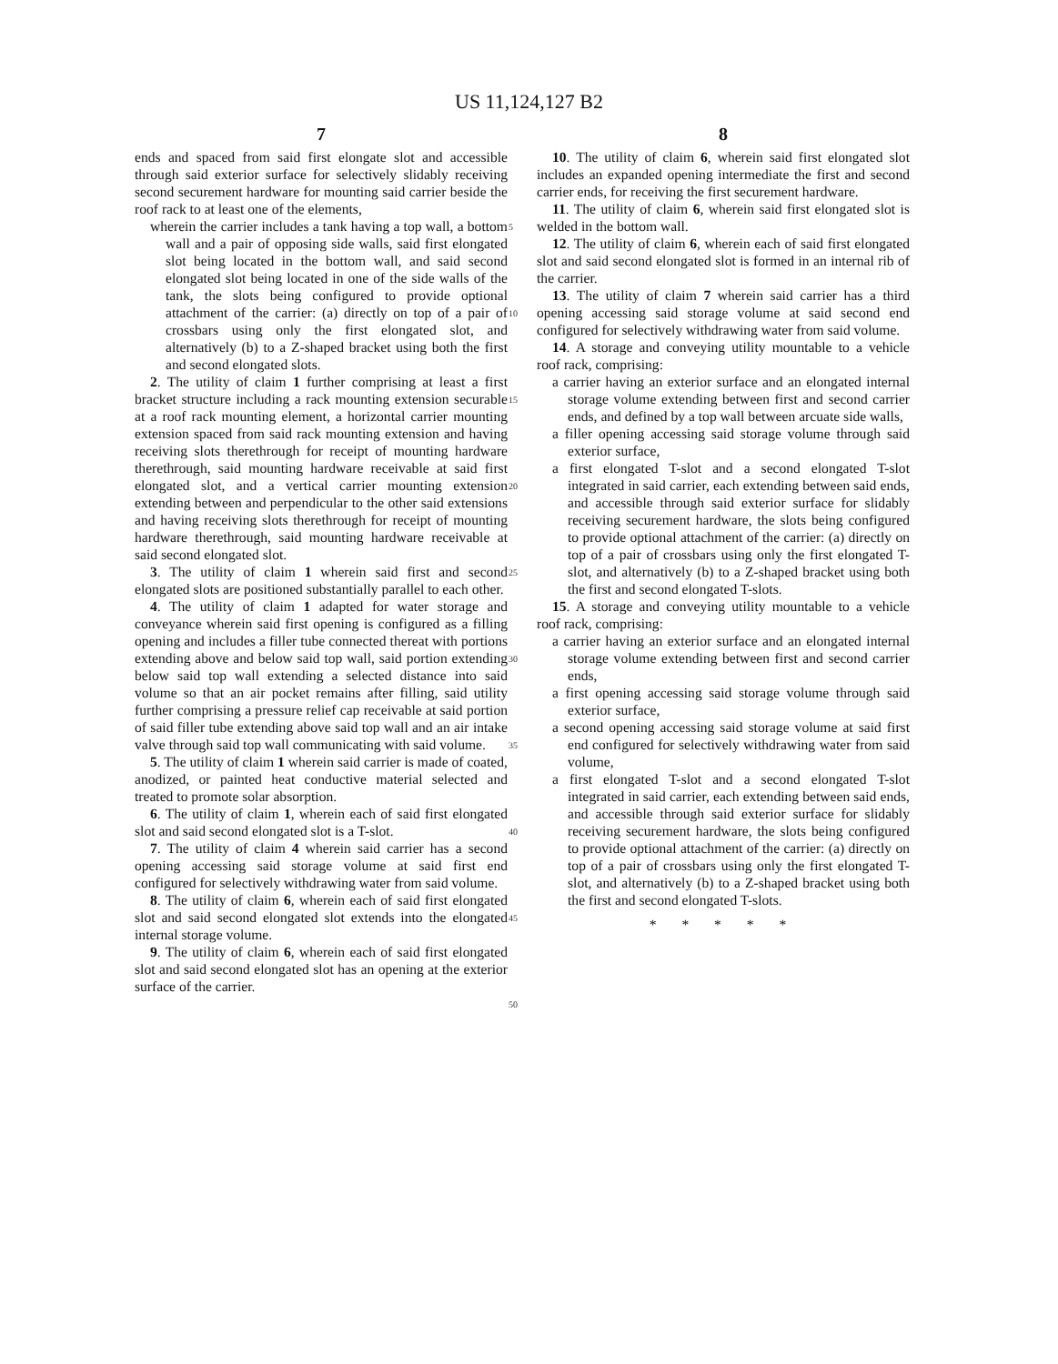US 11,124,127 B2
7
ends and spaced from said first elongate slot and accessible through said exterior surface for selectively slidably receiving second securement hardware for mounting said carrier beside the roof rack to at least one of the elements,
wherein the carrier includes a tank having a top wall, a bottom wall and a pair of opposing side walls, said first elongated slot being located in the bottom wall, and said second elongated slot being located in one of the side walls of the tank, the slots being configured to provide optional attachment of the carrier: (a) directly on top of a pair of crossbars using only the first elongated slot, and alternatively (b) to a Z-shaped bracket using both the first and second elongated slots.
2. The utility of claim 1 further comprising at least a first bracket structure including a rack mounting extension securable at a roof rack mounting element, a horizontal carrier mounting extension spaced from said rack mounting extension and having receiving slots therethrough for receipt of mounting hardware therethrough, said mounting hardware receivable at said first elongated slot, and a vertical carrier mounting extension extending between and perpendicular to the other said extensions and having receiving slots therethrough for receipt of mounting hardware therethrough, said mounting hardware receivable at said second elongated slot.
3. The utility of claim 1 wherein said first and second elongated slots are positioned substantially parallel to each other.
4. The utility of claim 1 adapted for water storage and conveyance wherein said first opening is configured as a filling opening and includes a filler tube connected thereat with portions extending above and below said top wall, said portion extending below said top wall extending a selected distance into said volume so that an air pocket remains after filling, said utility further comprising a pressure relief cap receivable at said portion of said filler tube extending above said top wall and an air intake valve through said top wall communicating with said volume.
5. The utility of claim 1 wherein said carrier is made of coated, anodized, or painted heat conductive material selected and treated to promote solar absorption.
6. The utility of claim 1, wherein each of said first elongated slot and said second elongated slot is a T-slot.
7. The utility of claim 4 wherein said carrier has a second opening accessing said storage volume at said first end configured for selectively withdrawing water from said volume.
8. The utility of claim 6, wherein each of said first elongated slot and said second elongated slot extends into the elongated internal storage volume.
9. The utility of claim 6, wherein each of said first elongated slot and said second elongated slot has an opening at the exterior surface of the carrier.
5
10
15
20
25
30
35
40
45
50
8
10. The utility of claim 6, wherein said first elongated slot includes an expanded opening intermediate the first and second carrier ends, for receiving the first securement hardware.
11. The utility of claim 6, wherein said first elongated slot is welded in the bottom wall.
12. The utility of claim 6, wherein each of said first elongated slot and said second elongated slot is formed in an internal rib of the carrier.
13. The utility of claim 7 wherein said carrier has a third opening accessing said storage volume at said second end configured for selectively withdrawing water from said volume.
14. A storage and conveying utility mountable to a vehicle roof rack, comprising:
a carrier having an exterior surface and an elongated internal storage volume extending between first and second carrier ends, and defined by a top wall between arcuate side walls,
a filler opening accessing said storage volume through said exterior surface,
a first elongated T-slot and a second elongated T-slot integrated in said carrier, each extending between said ends, and accessible through said exterior surface for slidably receiving securement hardware, the slots being configured to provide optional attachment of the carrier: (a) directly on top of a pair of crossbars using only the first elongated T-slot, and alternatively (b) to a Z-shaped bracket using both the first and second elongated T-slots.
15. A storage and conveying utility mountable to a vehicle roof rack, comprising:
a carrier having an exterior surface and an elongated internal storage volume extending between first and second carrier ends,
a first opening accessing said storage volume through said exterior surface,
a second opening accessing said storage volume at said first end configured for selectively withdrawing water from said volume,
a first elongated T-slot and a second elongated T-slot integrated in said carrier, each extending between said ends, and accessible through said exterior surface for slidably receiving securement hardware, the slots being configured to provide optional attachment of the carrier: (a) directly on top of a pair of crossbars using only the first elongated T-slot, and alternatively (b) to a Z-shaped bracket using both the first and second elongated T-slots.
* * * * *